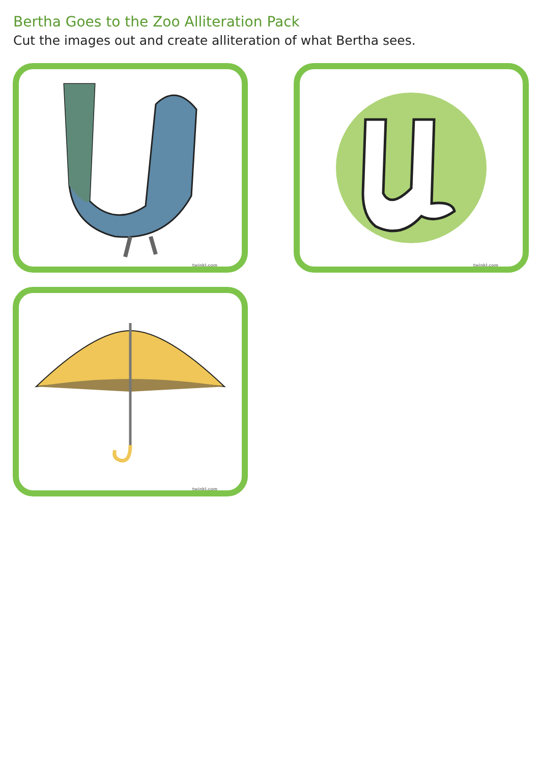Bertha Goes to the Zoo Alliteration Pack
Cut the images out and create alliteration of what Bertha sees.
twinkl.com
twinkl.com
twinkl.com